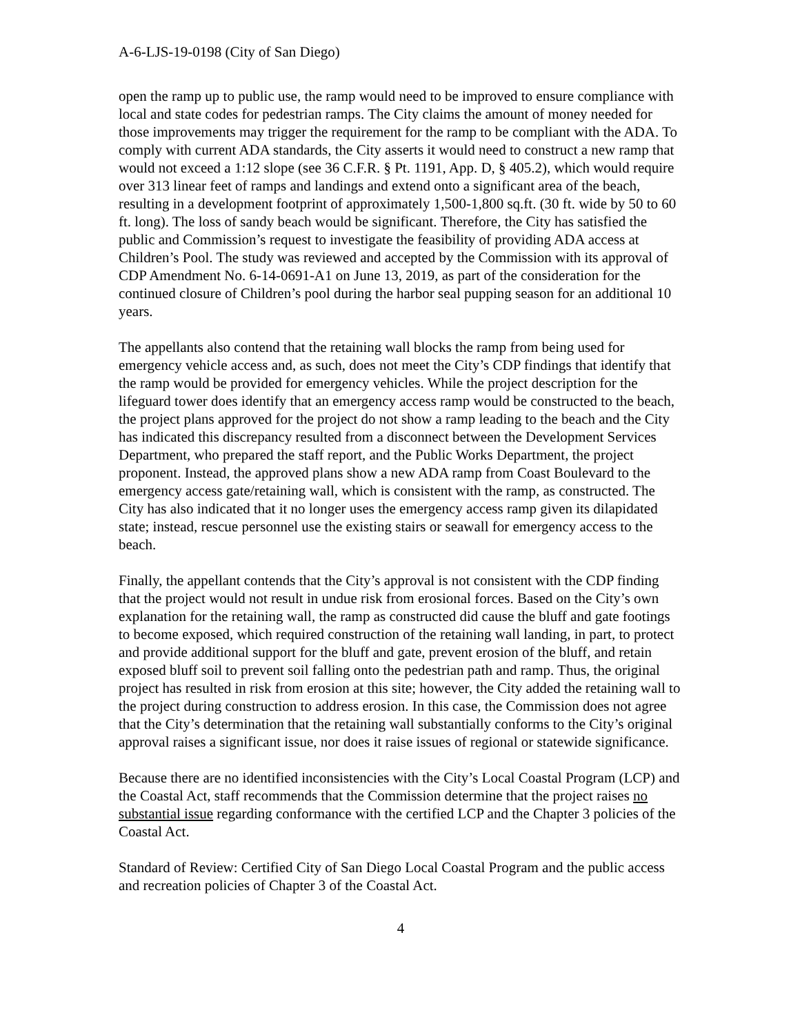A-6-LJS-19-0198 (City of San Diego)
open the ramp up to public use, the ramp would need to be improved to ensure compliance with local and state codes for pedestrian ramps. The City claims the amount of money needed for those improvements may trigger the requirement for the ramp to be compliant with the ADA. To comply with current ADA standards, the City asserts it would need to construct a new ramp that would not exceed a 1:12 slope (see 36 C.F.R. § Pt. 1191, App. D, § 405.2), which would require over 313 linear feet of ramps and landings and extend onto a significant area of the beach, resulting in a development footprint of approximately 1,500-1,800 sq.ft. (30 ft. wide by 50 to 60 ft. long). The loss of sandy beach would be significant. Therefore, the City has satisfied the public and Commission’s request to investigate the feasibility of providing ADA access at Children’s Pool. The study was reviewed and accepted by the Commission with its approval of CDP Amendment No. 6-14-0691-A1 on June 13, 2019, as part of the consideration for the continued closure of Children’s pool during the harbor seal pupping season for an additional 10 years.
The appellants also contend that the retaining wall blocks the ramp from being used for emergency vehicle access and, as such, does not meet the City’s CDP findings that identify that the ramp would be provided for emergency vehicles. While the project description for the lifeguard tower does identify that an emergency access ramp would be constructed to the beach, the project plans approved for the project do not show a ramp leading to the beach and the City has indicated this discrepancy resulted from a disconnect between the Development Services Department, who prepared the staff report, and the Public Works Department, the project proponent. Instead, the approved plans show a new ADA ramp from Coast Boulevard to the emergency access gate/retaining wall, which is consistent with the ramp, as constructed. The City has also indicated that it no longer uses the emergency access ramp given its dilapidated state; instead, rescue personnel use the existing stairs or seawall for emergency access to the beach.
Finally, the appellant contends that the City’s approval is not consistent with the CDP finding that the project would not result in undue risk from erosional forces. Based on the City’s own explanation for the retaining wall, the ramp as constructed did cause the bluff and gate footings to become exposed, which required construction of the retaining wall landing, in part, to protect and provide additional support for the bluff and gate, prevent erosion of the bluff, and retain exposed bluff soil to prevent soil falling onto the pedestrian path and ramp. Thus, the original project has resulted in risk from erosion at this site; however, the City added the retaining wall to the project during construction to address erosion. In this case, the Commission does not agree that the City’s determination that the retaining wall substantially conforms to the City’s original approval raises a significant issue, nor does it raise issues of regional or statewide significance.
Because there are no identified inconsistencies with the City’s Local Coastal Program (LCP) and the Coastal Act, staff recommends that the Commission determine that the project raises no substantial issue regarding conformance with the certified LCP and the Chapter 3 policies of the Coastal Act.
Standard of Review: Certified City of San Diego Local Coastal Program and the public access and recreation policies of Chapter 3 of the Coastal Act.
4